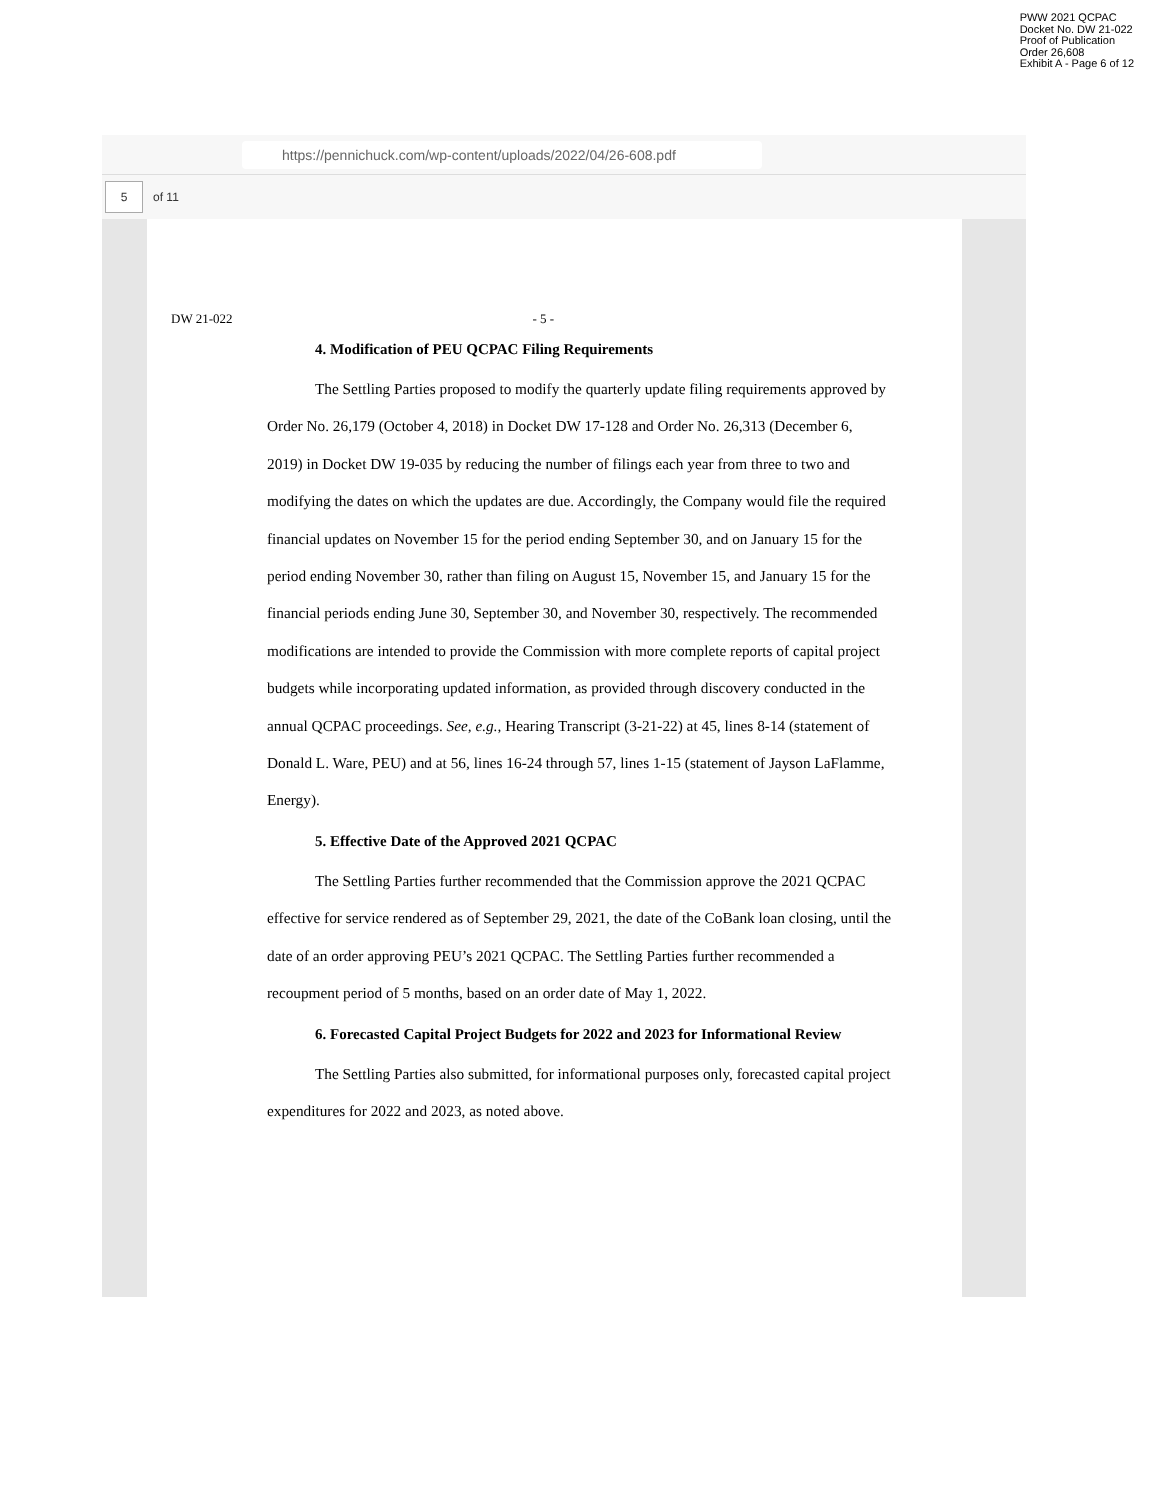PWW 2021 QCPAC
Docket No. DW 21-022
Proof of Publication
Order 26,608
Exhibit A - Page 6 of 12
https://pennichuck.com/wp-content/uploads/2022/04/26-608.pdf
5
of 11
DW 21-022 - 5 -
4. Modification of PEU QCPAC Filing Requirements
The Settling Parties proposed to modify the quarterly update filing requirements approved by Order No. 26,179 (October 4, 2018) in Docket DW 17-128 and Order No. 26,313 (December 6, 2019) in Docket DW 19-035 by reducing the number of filings each year from three to two and modifying the dates on which the updates are due. Accordingly, the Company would file the required financial updates on November 15 for the period ending September 30, and on January 15 for the period ending November 30, rather than filing on August 15, November 15, and January 15 for the financial periods ending June 30, September 30, and November 30, respectively. The recommended modifications are intended to provide the Commission with more complete reports of capital project budgets while incorporating updated information, as provided through discovery conducted in the annual QCPAC proceedings. See, e.g., Hearing Transcript (3-21-22) at 45, lines 8-14 (statement of Donald L. Ware, PEU) and at 56, lines 16-24 through 57, lines 1-15 (statement of Jayson LaFlamme, Energy).
5. Effective Date of the Approved 2021 QCPAC
The Settling Parties further recommended that the Commission approve the 2021 QCPAC effective for service rendered as of September 29, 2021, the date of the CoBank loan closing, until the date of an order approving PEU’s 2021 QCPAC. The Settling Parties further recommended a recoupment period of 5 months, based on an order date of May 1, 2022.
6. Forecasted Capital Project Budgets for 2022 and 2023 for Informational Review
The Settling Parties also submitted, for informational purposes only, forecasted capital project expenditures for 2022 and 2023, as noted above.